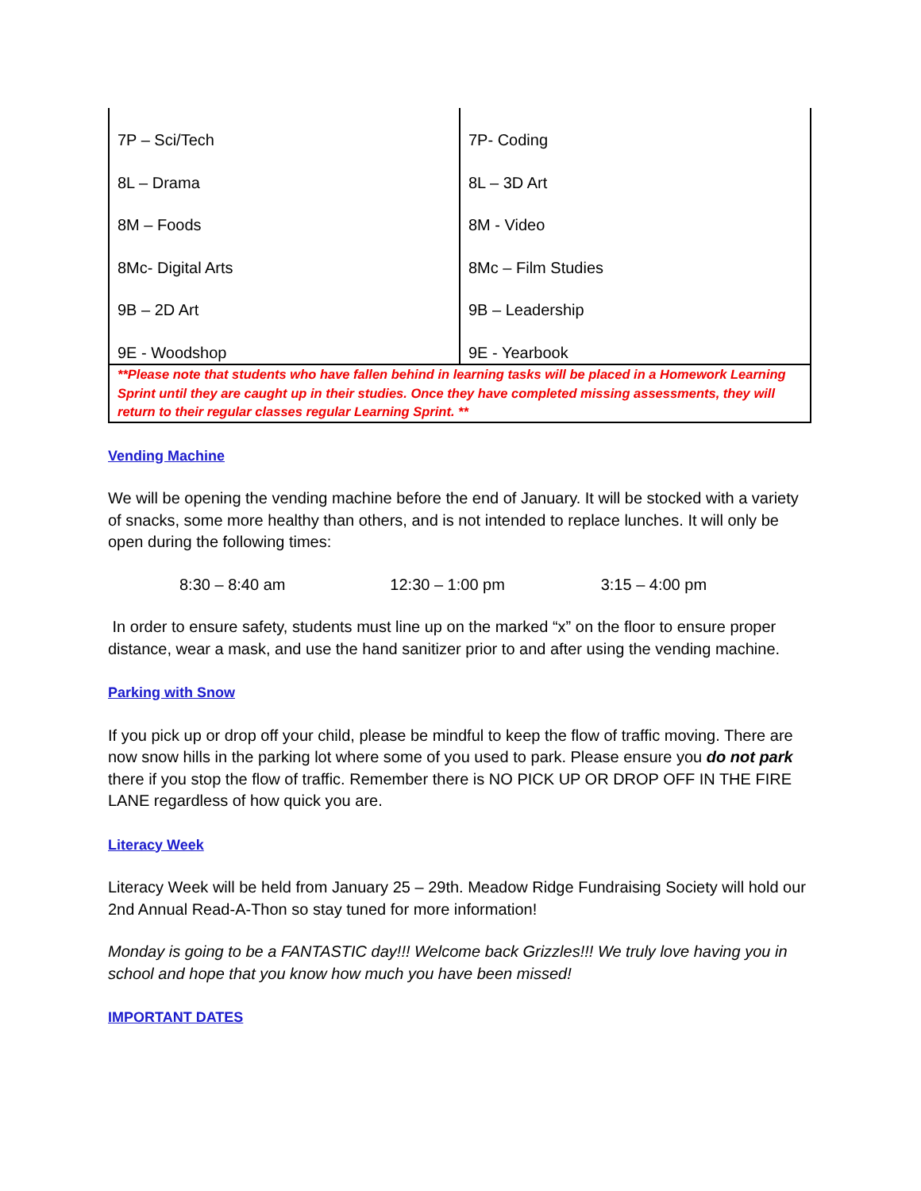| 7P – Sci/Tech 8L – Drama 8M – Foods 8Mc- Digital Arts 9B – 2D Art 9E - Woodshop | 7P- Coding 8L – 3D Art 8M - Video 8Mc – Film Studies 9B – Leadership 9E - Yearbook |
| **Please note that students who have fallen behind in learning tasks will be placed in a Homework Learning Sprint until they are caught up in their studies. Once they have completed missing assessments, they will return to their regular classes regular Learning Sprint. ** | |
Vending Machine
We will be opening the vending machine before the end of January. It will be stocked with a variety of snacks, some more healthy than others, and is not intended to replace lunches. It will only be open during the following times:
8:30 – 8:40 am 12:30 – 1:00 pm 3:15 – 4:00 pm
In order to ensure safety, students must line up on the marked “x” on the floor to ensure proper distance, wear a mask, and use the hand sanitizer prior to and after using the vending machine.
Parking with Snow
If you pick up or drop off your child, please be mindful to keep the flow of traffic moving. There are now snow hills in the parking lot where some of you used to park. Please ensure you do not park there if you stop the flow of traffic. Remember there is NO PICK UP OR DROP OFF IN THE FIRE LANE regardless of how quick you are.
Literacy Week
Literacy Week will be held from January 25 – 29th. Meadow Ridge Fundraising Society will hold our 2nd Annual Read-A-Thon so stay tuned for more information!
Monday is going to be a FANTASTIC day!!! Welcome back Grizzles!!! We truly love having you in school and hope that you know how much you have been missed!
IMPORTANT DATES